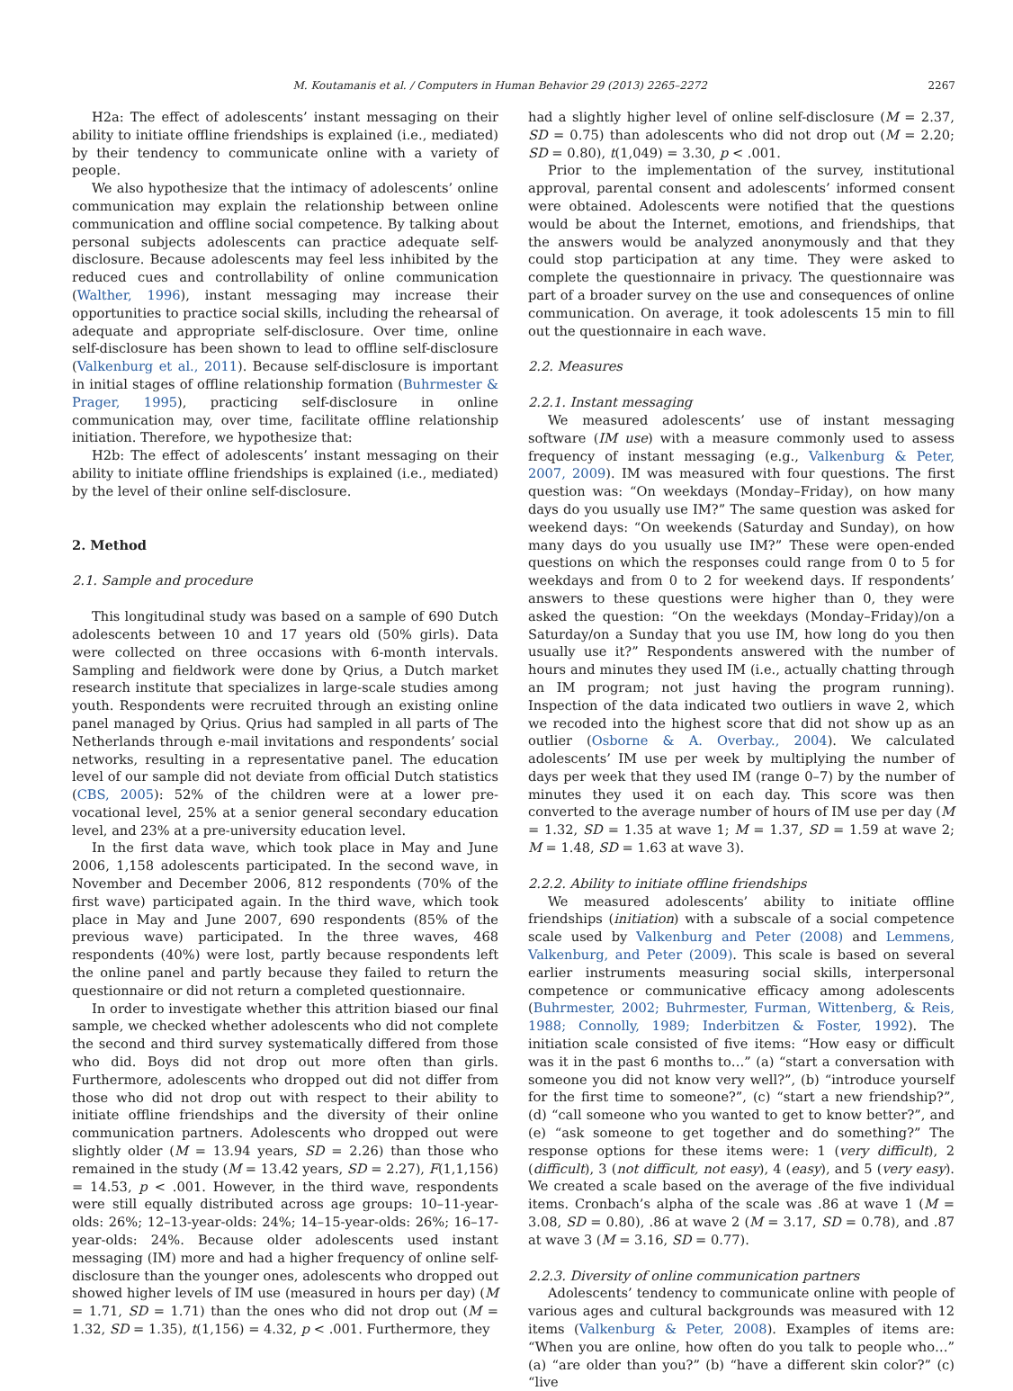M. Koutamanis et al. / Computers in Human Behavior 29 (2013) 2265–2272 2267
H2a: The effect of adolescents’ instant messaging on their ability to initiate offline friendships is explained (i.e., mediated) by their tendency to communicate online with a variety of people.
We also hypothesize that the intimacy of adolescents’ online communication may explain the relationship between online communication and offline social competence. By talking about personal subjects adolescents can practice adequate self-disclosure. Because adolescents may feel less inhibited by the reduced cues and controllability of online communication (Walther, 1996), instant messaging may increase their opportunities to practice social skills, including the rehearsal of adequate and appropriate self-disclosure. Over time, online self-disclosure has been shown to lead to offline self-disclosure (Valkenburg et al., 2011). Because self-disclosure is important in initial stages of offline relationship formation (Buhrmester & Prager, 1995), practicing self-disclosure in online communication may, over time, facilitate offline relationship initiation. Therefore, we hypothesize that:
H2b: The effect of adolescents’ instant messaging on their ability to initiate offline friendships is explained (i.e., mediated) by the level of their online self-disclosure.
2. Method
2.1. Sample and procedure
This longitudinal study was based on a sample of 690 Dutch adolescents between 10 and 17 years old (50% girls). Data were collected on three occasions with 6-month intervals. Sampling and fieldwork were done by Qrius, a Dutch market research institute that specializes in large-scale studies among youth. Respondents were recruited through an existing online panel managed by Qrius. Qrius had sampled in all parts of The Netherlands through e-mail invitations and respondents’ social networks, resulting in a representative panel. The education level of our sample did not deviate from official Dutch statistics (CBS, 2005): 52% of the children were at a lower pre-vocational level, 25% at a senior general secondary education level, and 23% at a pre-university education level.
In the first data wave, which took place in May and June 2006, 1,158 adolescents participated. In the second wave, in November and December 2006, 812 respondents (70% of the first wave) participated again. In the third wave, which took place in May and June 2007, 690 respondents (85% of the previous wave) participated. In the three waves, 468 respondents (40%) were lost, partly because respondents left the online panel and partly because they failed to return the questionnaire or did not return a completed questionnaire.
In order to investigate whether this attrition biased our final sample, we checked whether adolescents who did not complete the second and third survey systematically differed from those who did. Boys did not drop out more often than girls. Furthermore, adolescents who dropped out did not differ from those who did not drop out with respect to their ability to initiate offline friendships and the diversity of their online communication partners. Adolescents who dropped out were slightly older (M = 13.94 years, SD = 2.26) than those who remained in the study (M = 13.42 years, SD = 2.27), F(1,1,156) = 14.53, p < .001. However, in the third wave, respondents were still equally distributed across age groups: 10–11-year-olds: 26%; 12–13-year-olds: 24%; 14–15-year-olds: 26%; 16–17-year-olds: 24%. Because older adolescents used instant messaging (IM) more and had a higher frequency of online self-disclosure than the younger ones, adolescents who dropped out showed higher levels of IM use (measured in hours per day) (M = 1.71, SD = 1.71) than the ones who did not drop out (M = 1.32, SD = 1.35), t(1,156) = 4.32, p < .001. Furthermore, they
had a slightly higher level of online self-disclosure (M = 2.37, SD = 0.75) than adolescents who did not drop out (M = 2.20; SD = 0.80), t(1,049) = 3.30, p < .001.
Prior to the implementation of the survey, institutional approval, parental consent and adolescents’ informed consent were obtained. Adolescents were notified that the questions would be about the Internet, emotions, and friendships, that the answers would be analyzed anonymously and that they could stop participation at any time. They were asked to complete the questionnaire in privacy. The questionnaire was part of a broader survey on the use and consequences of online communication. On average, it took adolescents 15 min to fill out the questionnaire in each wave.
2.2. Measures
2.2.1. Instant messaging
We measured adolescents’ use of instant messaging software (IM use) with a measure commonly used to assess frequency of instant messaging (e.g., Valkenburg & Peter, 2007, 2009). IM was measured with four questions. The first question was: “On weekdays (Monday–Friday), on how many days do you usually use IM?” The same question was asked for weekend days: “On weekends (Saturday and Sunday), on how many days do you usually use IM?” These were open-ended questions on which the responses could range from 0 to 5 for weekdays and from 0 to 2 for weekend days. If respondents’ answers to these questions were higher than 0, they were asked the question: “On the weekdays (Monday–Friday)/on a Saturday/on a Sunday that you use IM, how long do you then usually use it?” Respondents answered with the number of hours and minutes they used IM (i.e., actually chatting through an IM program; not just having the program running). Inspection of the data indicated two outliers in wave 2, which we recoded into the highest score that did not show up as an outlier (Osborne & A. Overbay., 2004). We calculated adolescents’ IM use per week by multiplying the number of days per week that they used IM (range 0–7) by the number of minutes they used it on each day. This score was then converted to the average number of hours of IM use per day (M = 1.32, SD = 1.35 at wave 1; M = 1.37, SD = 1.59 at wave 2; M = 1.48, SD = 1.63 at wave 3).
2.2.2. Ability to initiate offline friendships
We measured adolescents’ ability to initiate offline friendships (initiation) with a subscale of a social competence scale used by Valkenburg and Peter (2008) and Lemmens, Valkenburg, and Peter (2009). This scale is based on several earlier instruments measuring social skills, interpersonal competence or communicative efficacy among adolescents (Buhrmester, 2002; Buhrmester, Furman, Wittenberg, & Reis, 1988; Connolly, 1989; Inderbitzen & Foster, 1992). The initiation scale consisted of five items: “How easy or difficult was it in the past 6 months to…” (a) “start a conversation with someone you did not know very well?”, (b) “introduce yourself for the first time to someone?”, (c) “start a new friendship?”, (d) “call someone who you wanted to get to know better?”, and (e) “ask someone to get together and do something?” The response options for these items were: 1 (very difficult), 2 (difficult), 3 (not difficult, not easy), 4 (easy), and 5 (very easy). We created a scale based on the average of the five individual items. Cronbach’s alpha of the scale was .86 at wave 1 (M = 3.08, SD = 0.80), .86 at wave 2 (M = 3.17, SD = 0.78), and .87 at wave 3 (M = 3.16, SD = 0.77).
2.2.3. Diversity of online communication partners
Adolescents’ tendency to communicate online with people of various ages and cultural backgrounds was measured with 12 items (Valkenburg & Peter, 2008). Examples of items are: “When you are online, how often do you talk to people who…” (a) “are older than you?” (b) “have a different skin color?” (c) “live